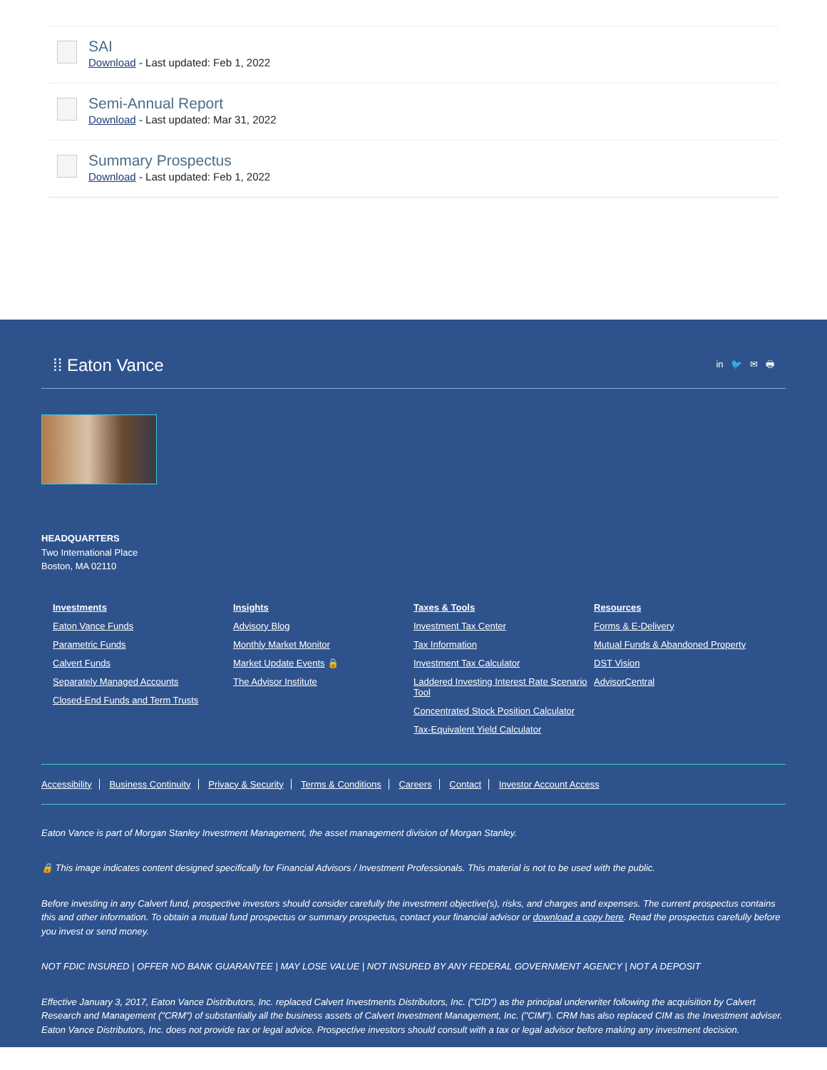SAI
Download - Last updated: Feb 1, 2022
Semi-Annual Report
Download - Last updated: Mar 31, 2022
Summary Prospectus
Download - Last updated: Feb 1, 2022
⁞⁞ Eaton Vance in 🐦 ✉ 🖶
HEADQUARTERS
Two International Place
Boston, MA 02110
Investments
Eaton Vance Funds
Parametric Funds
Calvert Funds
Separately Managed Accounts
Closed-End Funds and Term Trusts
Insights
Advisory Blog
Monthly Market Monitor
Market Update Events 🔒
The Advisor Institute
Taxes & Tools
Investment Tax Center
Tax Information
Investment Tax Calculator
Laddered Investing Interest Rate Scenario Tool
Concentrated Stock Position Calculator
Tax-Equivalent Yield Calculator
Resources
Forms & E-Delivery
Mutual Funds & Abandoned Property
DST Vision
AdvisorCentral
Accessibility Business Continuity Privacy & Security Terms & Conditions Careers Contact Investor Account Access
Eaton Vance is part of Morgan Stanley Investment Management, the asset management division of Morgan Stanley.
🔒 This image indicates content designed specifically for Financial Advisors / Investment Professionals. This material is not to be used with the public.
Before investing in any Calvert fund, prospective investors should consider carefully the investment objective(s), risks, and charges and expenses. The current prospectus contains this and other information. To obtain a mutual fund prospectus or summary prospectus, contact your financial advisor or download a copy here. Read the prospectus carefully before you invest or send money.
NOT FDIC INSURED | OFFER NO BANK GUARANTEE | MAY LOSE VALUE | NOT INSURED BY ANY FEDERAL GOVERNMENT AGENCY | NOT A DEPOSIT
Effective January 3, 2017, Eaton Vance Distributors, Inc. replaced Calvert Investments Distributors, Inc. ("CID") as the principal underwriter following the acquisition by Calvert Research and Management ("CRM") of substantially all the business assets of Calvert Investment Management, Inc. ("CIM"). CRM has also replaced CIM as the Investment adviser. Eaton Vance Distributors, Inc. does not provide tax or legal advice. Prospective investors should consult with a tax or legal advisor before making any investment decision.